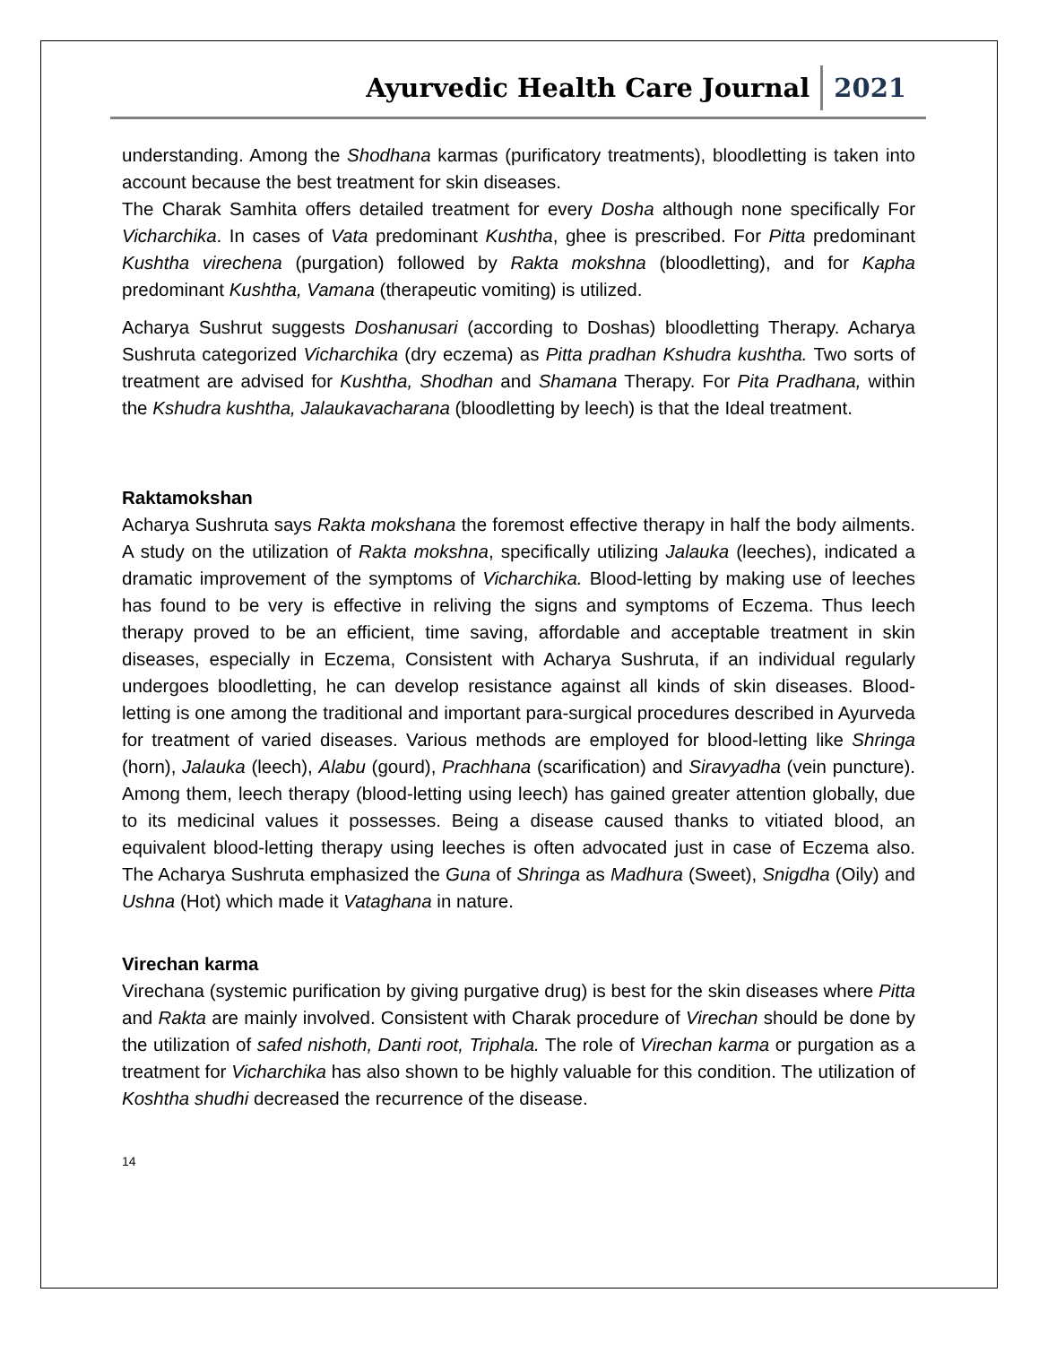Ayurvedic Health Care Journal 2021
understanding. Among the Shodhana karmas (purificatory treatments), bloodletting is taken into account because the best treatment for skin diseases.
The Charak Samhita offers detailed treatment for every Dosha although none specifically For Vicharchika. In cases of Vata predominant Kushtha, ghee is prescribed. For Pitta predominant Kushtha virechena (purgation) followed by Rakta mokshna (bloodletting), and for Kapha predominant Kushtha, Vamana (therapeutic vomiting) is utilized.
Acharya Sushrut suggests Doshanusari (according to Doshas) bloodletting Therapy. Acharya Sushruta categorized Vicharchika (dry eczema) as Pitta pradhan Kshudra kushtha. Two sorts of treatment are advised for Kushtha, Shodhan and Shamana Therapy. For Pita Pradhana, within the Kshudra kushtha, Jalaukavacharana (bloodletting by leech) is that the Ideal treatment.
Raktamokshan
Acharya Sushruta says Rakta mokshana the foremost effective therapy in half the body ailments. A study on the utilization of Rakta mokshna, specifically utilizing Jalauka (leeches), indicated a dramatic improvement of the symptoms of Vicharchika. Blood-letting by making use of leeches has found to be very is effective in reliving the signs and symptoms of Eczema. Thus leech therapy proved to be an efficient, time saving, affordable and acceptable treatment in skin diseases, especially in Eczema, Consistent with Acharya Sushruta, if an individual regularly undergoes bloodletting, he can develop resistance against all kinds of skin diseases. Blood-letting is one among the traditional and important para-surgical procedures described in Ayurveda for treatment of varied diseases. Various methods are employed for blood-letting like Shringa (horn), Jalauka (leech), Alabu (gourd), Prachhana (scarification) and Siravyadha (vein puncture). Among them, leech therapy (blood-letting using leech) has gained greater attention globally, due to its medicinal values it possesses. Being a disease caused thanks to vitiated blood, an equivalent blood-letting therapy using leeches is often advocated just in case of Eczema also. The Acharya Sushruta emphasized the Guna of Shringa as Madhura (Sweet), Snigdha (Oily) and Ushna (Hot) which made it Vataghana in nature.
Virechan karma
Virechana (systemic purification by giving purgative drug) is best for the skin diseases where Pitta and Rakta are mainly involved. Consistent with Charak procedure of Virechan should be done by the utilization of safed nishoth, Danti root, Triphala. The role of Virechan karma or purgation as a treatment for Vicharchika has also shown to be highly valuable for this condition. The utilization of Koshtha shudhi decreased the recurrence of the disease.
14